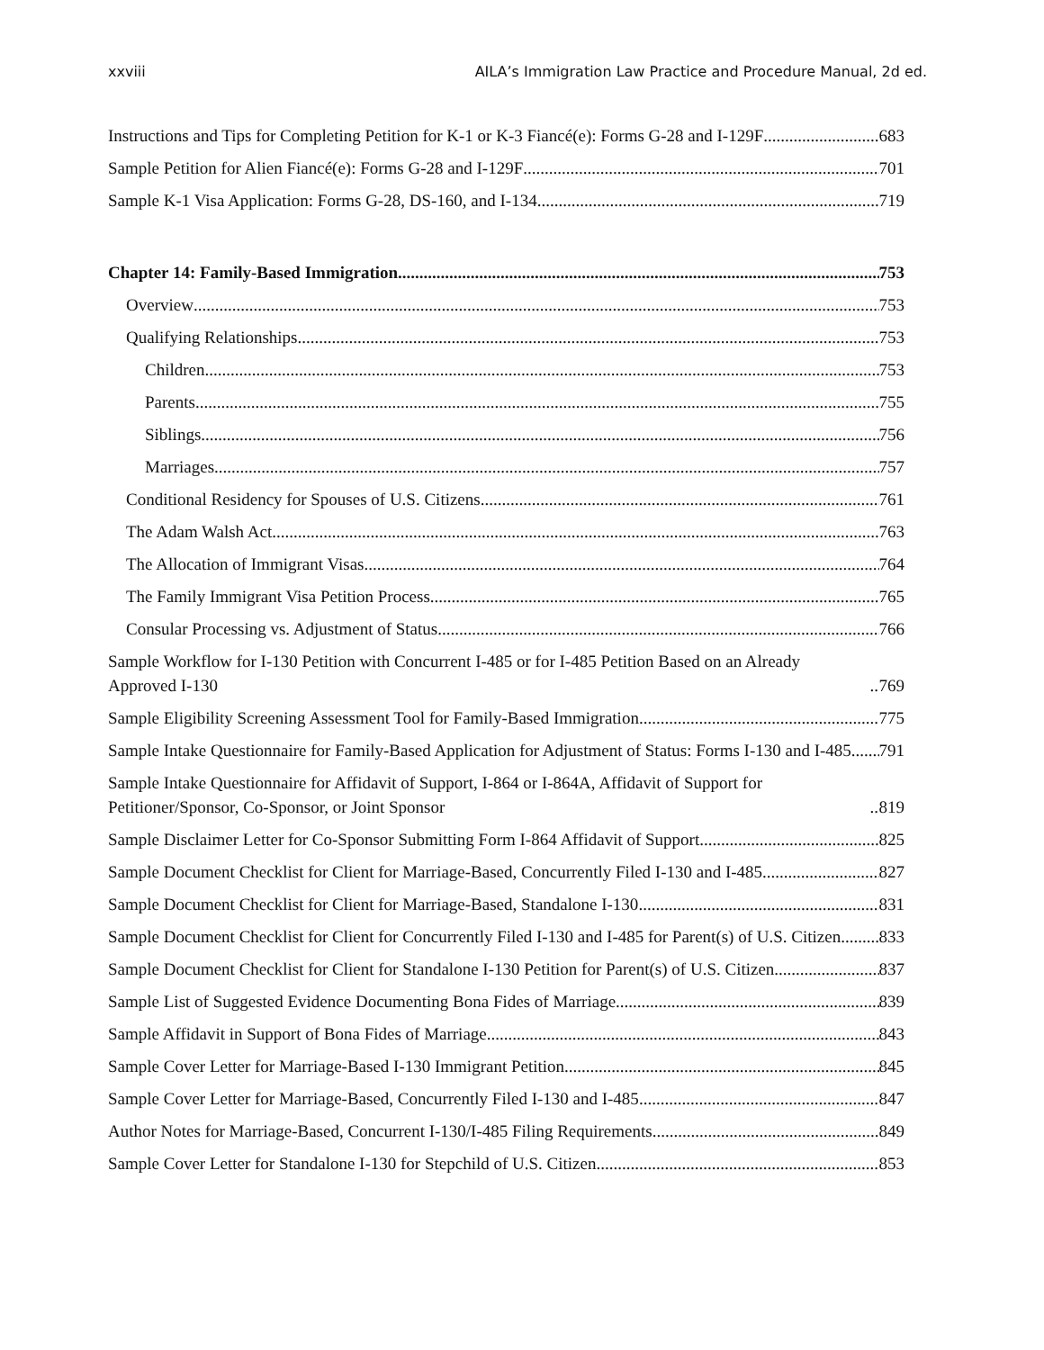xxviii AILA’s Immigration Law Practice and Procedure Manual, 2d ed.
Instructions and Tips for Completing Petition for K-1 or K-3 Fiancé(e): Forms G-28 and I-129F 683
Sample Petition for Alien Fiancé(e): Forms G-28 and I-129F 701
Sample K-1 Visa Application: Forms G-28, DS-160, and I-134 719
Chapter 14: Family-Based Immigration 753
Overview 753
Qualifying Relationships 753
Children 753
Parents 755
Siblings 756
Marriages 757
Conditional Residency for Spouses of U.S. Citizens 761
The Adam Walsh Act 763
The Allocation of Immigrant Visas 764
The Family Immigrant Visa Petition Process 765
Consular Processing vs. Adjustment of Status 766
Sample Workflow for I-130 Petition with Concurrent I-485 or for I-485 Petition Based on an Already Approved I-130 769
Sample Eligibility Screening Assessment Tool for Family-Based Immigration 775
Sample Intake Questionnaire for Family-Based Application for Adjustment of Status: Forms I-130 and I-485 791
Sample Intake Questionnaire for Affidavit of Support, I-864 or I-864A, Affidavit of Support for Petitioner/Sponsor, Co-Sponsor, or Joint Sponsor 819
Sample Disclaimer Letter for Co-Sponsor Submitting Form I-864 Affidavit of Support 825
Sample Document Checklist for Client for Marriage-Based, Concurrently Filed I-130 and I-485 827
Sample Document Checklist for Client for Marriage-Based, Standalone I-130 831
Sample Document Checklist for Client for Concurrently Filed I-130 and I-485 for Parent(s) of U.S. Citizen 833
Sample Document Checklist for Client for Standalone I-130 Petition for Parent(s) of U.S. Citizen 837
Sample List of Suggested Evidence Documenting Bona Fides of Marriage 839
Sample Affidavit in Support of Bona Fides of Marriage 843
Sample Cover Letter for Marriage-Based I-130 Immigrant Petition 845
Sample Cover Letter for Marriage-Based, Concurrently Filed I-130 and I-485 847
Author Notes for Marriage-Based, Concurrent I-130/I-485 Filing Requirements 849
Sample Cover Letter for Standalone I-130 for Stepchild of U.S. Citizen 853